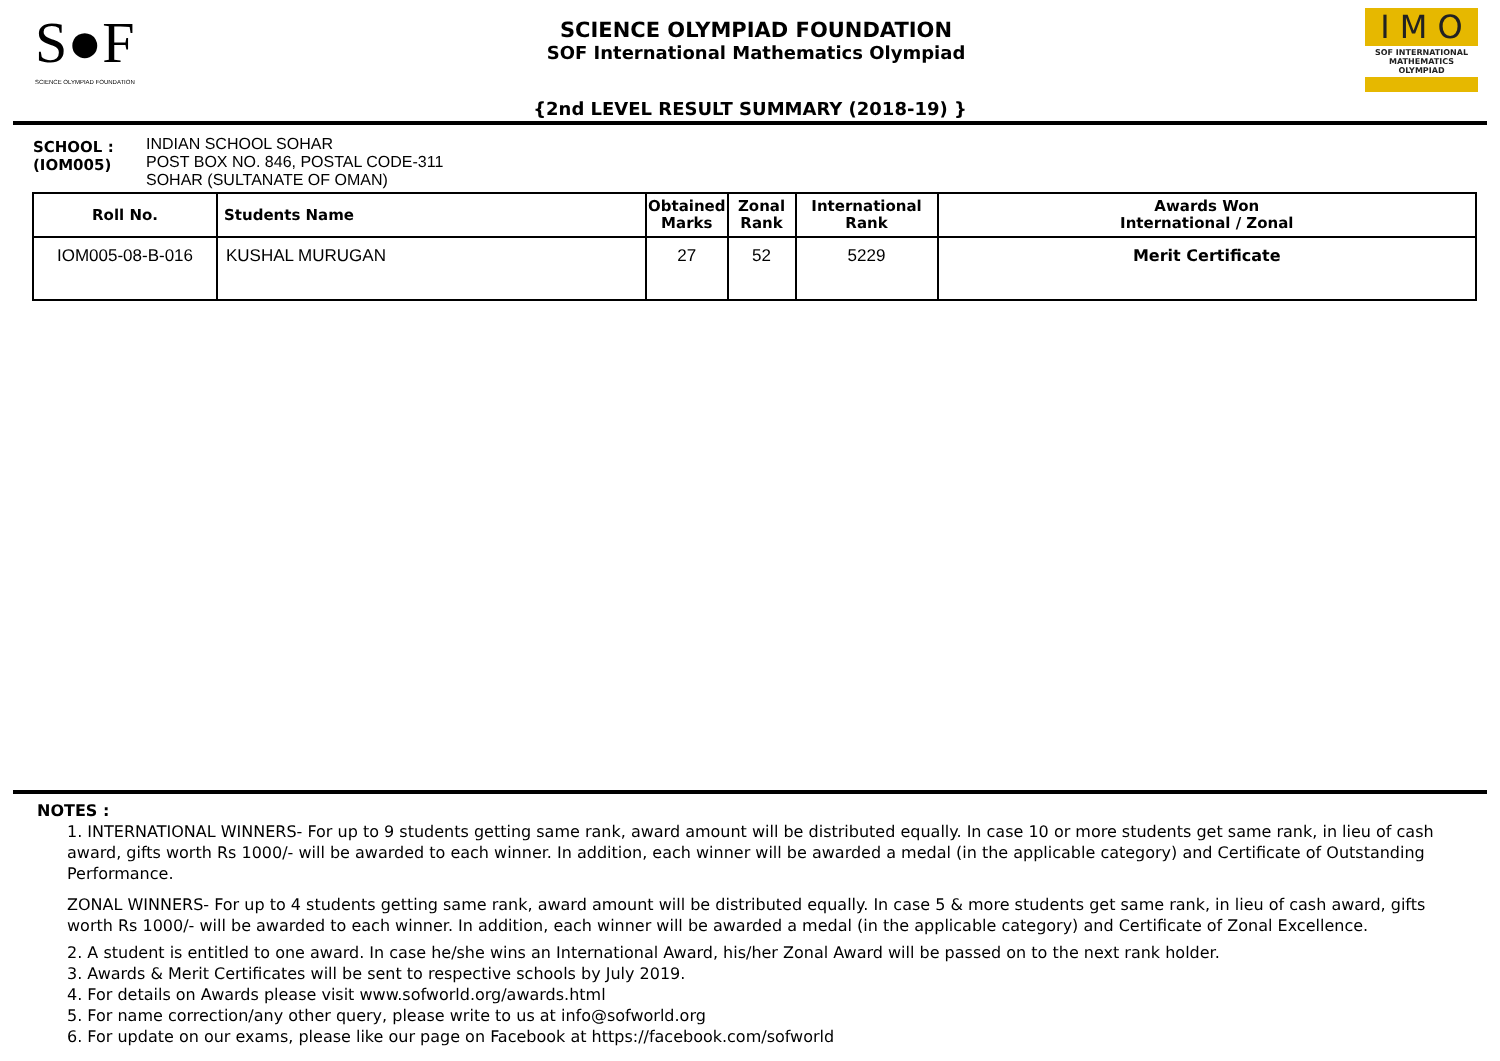S●F
SCIENCE OLYMPIAD FOUNDATION
SCIENCE OLYMPIAD FOUNDATION
SOF International Mathematics Olympiad
I M O
SOF INTERNATIONAL
MATHEMATICS OLYMPIAD
{2nd LEVEL RESULT SUMMARY (2018-19) }
SCHOOL :
(IOM005)
INDIAN SCHOOL SOHAR
POST BOX NO. 846, POSTAL CODE-311
SOHAR (SULTANATE OF OMAN)
| Roll No. | Students Name | Obtained Marks | Zonal Rank | International Rank | Awards Won International / Zonal |
| --- | --- | --- | --- | --- | --- |
| IOM005-08-B-016 | KUSHAL MURUGAN | 27 | 52 | 5229 | Merit Certificate |
NOTES :
1. INTERNATIONAL WINNERS- For up to 9 students getting same rank, award amount will be distributed equally. In case 10 or more students get same rank, in lieu of cash award, gifts worth Rs 1000/- will be awarded to each winner. In addition, each winner will be awarded a medal (in the applicable category) and Certificate of Outstanding Performance.
ZONAL WINNERS- For up to 4 students getting same rank, award amount will be distributed equally. In case 5 & more students get same rank, in lieu of cash award, gifts worth Rs 1000/- will be awarded to each winner. In addition, each winner will be awarded a medal (in the applicable category) and Certificate of Zonal Excellence.
2. A student is entitled to one award. In case he/she wins an International Award, his/her Zonal Award will be passed on to the next rank holder.
3. Awards & Merit Certificates will be sent to respective schools by July 2019.
4. For details on Awards please visit www.sofworld.org/awards.html
5. For name correction/any other query, please write to us at info@sofworld.org
6. For update on our exams, please like our page on Facebook at https://facebook.com/sofworld